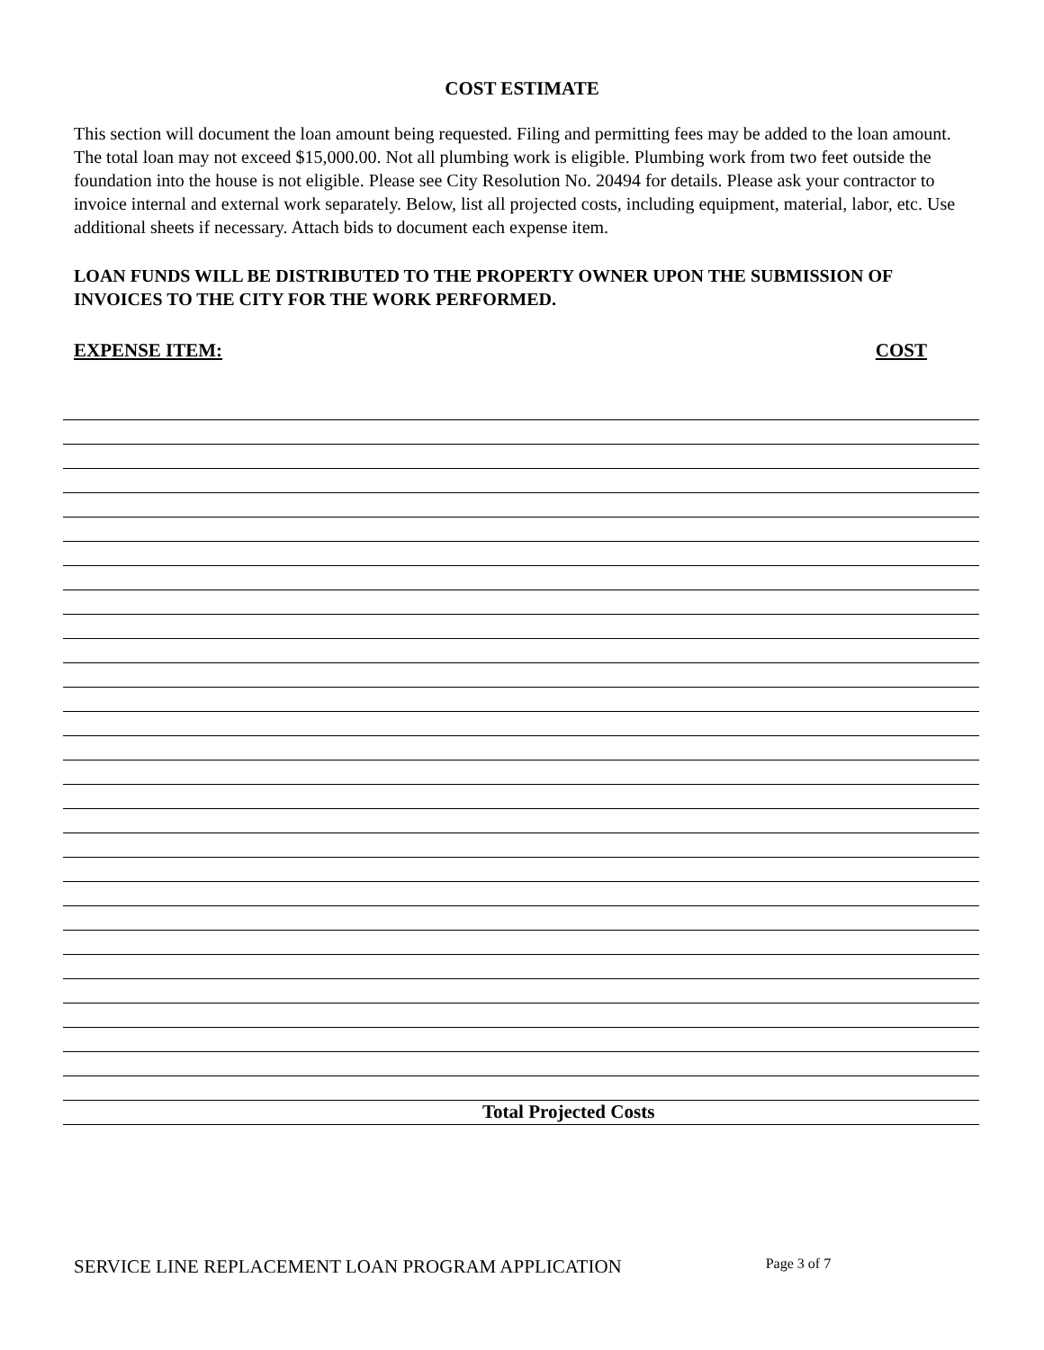COST ESTIMATE
This section will document the loan amount being requested. Filing and permitting fees may be added to the loan amount. The total loan may not exceed $15,000.00. Not all plumbing work is eligible. Plumbing work from two feet outside the foundation into the house is not eligible. Please see City Resolution No. 20494 for details. Please ask your contractor to invoice internal and external work separately. Below, list all projected costs, including equipment, material, labor, etc. Use additional sheets if necessary. Attach bids to document each expense item.
LOAN FUNDS WILL BE DISTRIBUTED TO THE PROPERTY OWNER UPON THE SUBMISSION OF INVOICES TO THE CITY FOR THE WORK PERFORMED.
EXPENSE ITEM: COST
Total Projected Costs
SERVICE LINE REPLACEMENT LOAN PROGRAM APPLICATION Page 3 of 7